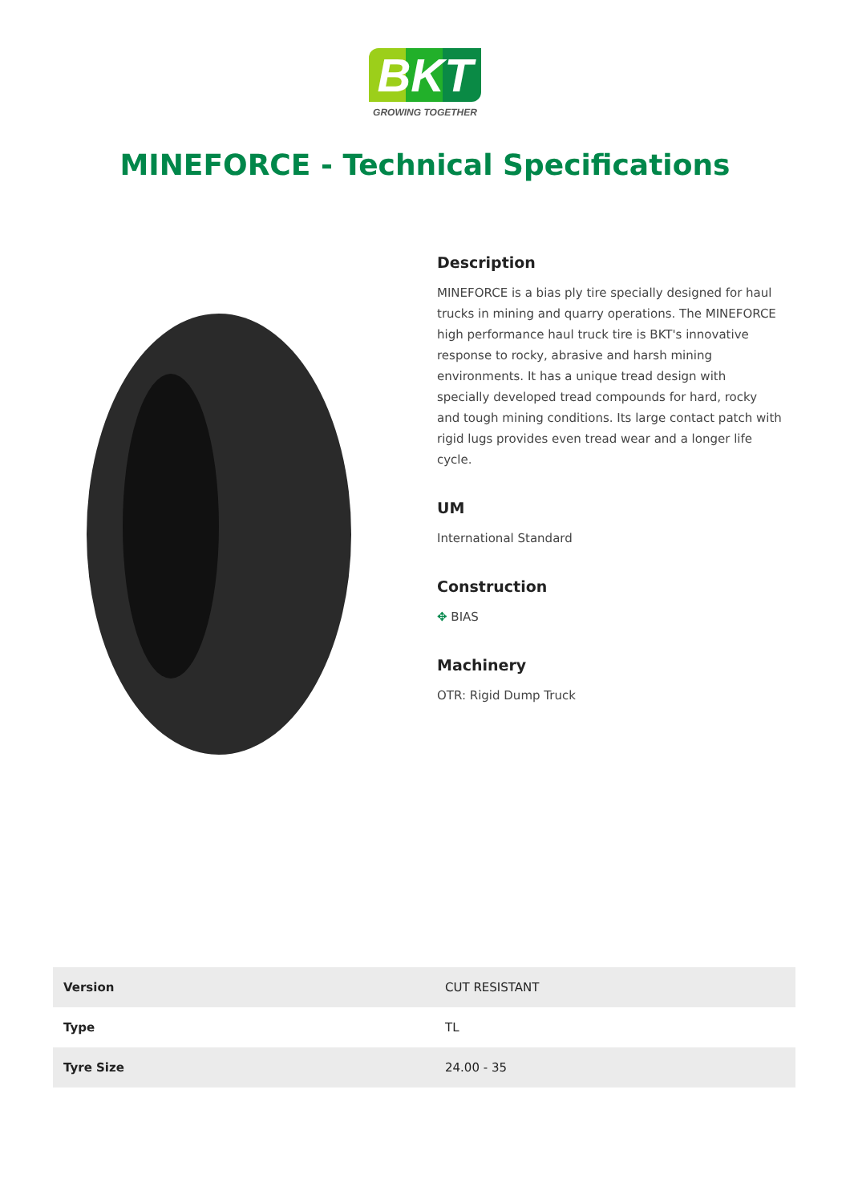BKT
GROWING TOGETHER
MINEFORCE - Technical Specifications
Description
MINEFORCE is a bias ply tire specially designed for haul trucks in mining and quarry operations. The MINEFORCE high performance haul truck tire is BKT's innovative response to rocky, abrasive and harsh mining environments. It has a unique tread design with specially developed tread compounds for hard, rocky and tough mining conditions. Its large contact patch with rigid lugs provides even tread wear and a longer life cycle.
UM
International Standard
Construction
✥ BIAS
Machinery
OTR: Rigid Dump Truck
| Version | CUT RESISTANT |
| Type | TL |
| Tyre Size | 24.00 - 35 |